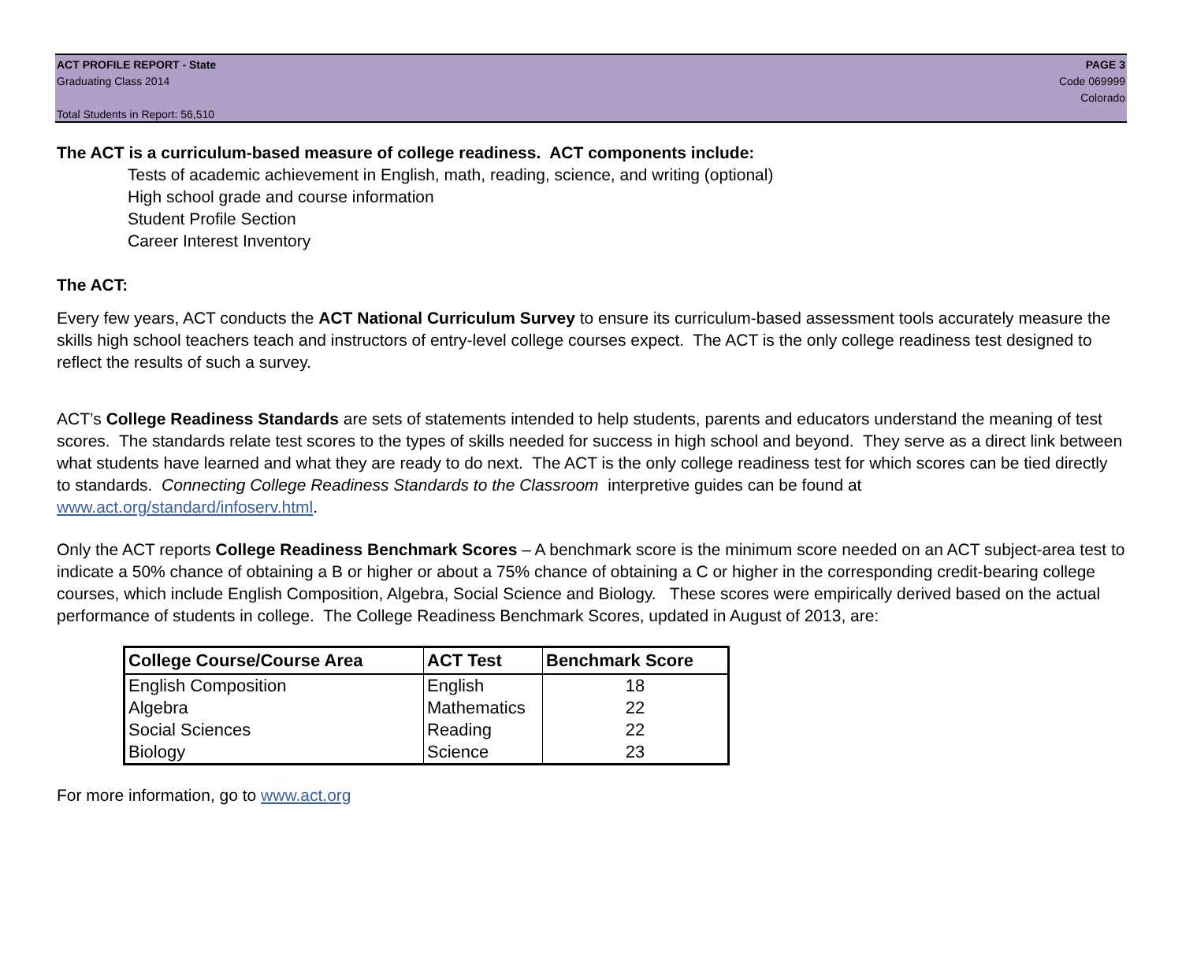ACT PROFILE REPORT - State
Graduating Class 2014
Total Students in Report: 56,510
PAGE 3
Code 069999
Colorado
The ACT is a curriculum-based measure of college readiness. ACT components include:
Tests of academic achievement in English, math, reading, science, and writing (optional)
High school grade and course information
Student Profile Section
Career Interest Inventory
The ACT:
Every few years, ACT conducts the ACT National Curriculum Survey to ensure its curriculum-based assessment tools accurately measure the skills high school teachers teach and instructors of entry-level college courses expect. The ACT is the only college readiness test designed to reflect the results of such a survey.
ACT’s College Readiness Standards are sets of statements intended to help students, parents and educators understand the meaning of test scores. The standards relate test scores to the types of skills needed for success in high school and beyond. They serve as a direct link between what students have learned and what they are ready to do next. The ACT is the only college readiness test for which scores can be tied directly to standards. Connecting College Readiness Standards to the Classroom interpretive guides can be found at www.act.org/standard/infoserv.html.
Only the ACT reports College Readiness Benchmark Scores – A benchmark score is the minimum score needed on an ACT subject-area test to indicate a 50% chance of obtaining a B or higher or about a 75% chance of obtaining a C or higher in the corresponding credit-bearing college courses, which include English Composition, Algebra, Social Science and Biology. These scores were empirically derived based on the actual performance of students in college. The College Readiness Benchmark Scores, updated in August of 2013, are:
| College Course/Course Area | ACT Test | Benchmark Score |
| --- | --- | --- |
| English Composition | English | 18 |
| Algebra | Mathematics | 22 |
| Social Sciences | Reading | 22 |
| Biology | Science | 23 |
For more information, go to www.act.org